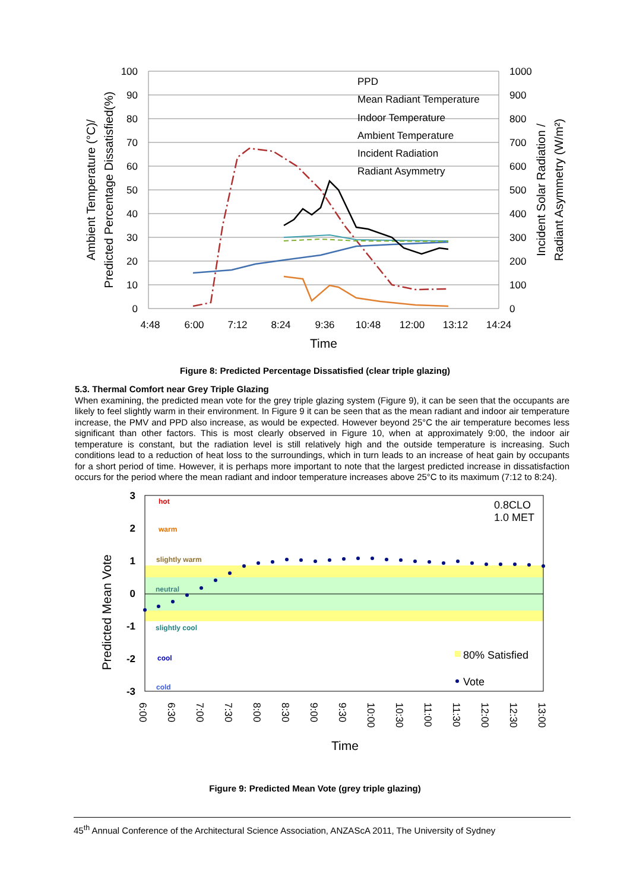100
90
80
70
60
50
40
30
20
10
0
1000
900
800
700
600
500
400
300
200
100
0
4:48
6:00
7:12
8:24
9:36
10:48
12:00
13:12
14:24
Time
Ambient Temperature (°C)/
Predicted Percentage Dissatisfied(%)
Incident Solar Radiation /
Radiant Asymmetry (W/m²)
PPD
Mean Radiant Temperature
Indoor Temperature
Ambient Temperature
Incident Radiation
Radiant Asymmetry
Figure 8: Predicted Percentage Dissatisfied (clear triple glazing)
5.3. Thermal Comfort near Grey Triple Glazing
When examining, the predicted mean vote for the grey triple glazing system (Figure 9), it can be seen that the occupants are likely to feel slightly warm in their environment. In Figure 9 it can be seen that as the mean radiant and indoor air temperature increase, the PMV and PPD also increase, as would be expected. However beyond 25°C the air temperature becomes less significant than other factors. This is most clearly observed in Figure 10, when at approximately 9:00, the indoor air temperature is constant, but the radiation level is still relatively high and the outside temperature is increasing. Such conditions lead to a reduction of heat loss to the surroundings, which in turn leads to an increase of heat gain by occupants for a short period of time. However, it is perhaps more important to note that the largest predicted increase in dissatisfaction occurs for the period where the mean radiant and indoor temperature increases above 25°C to its maximum (7:12 to 8:24).
3
2
1
0
-1
-2
-3
hot
warm
slightly warm
neutral
slightly cool
cool
cold
0.8CLO
1.0 MET
80% Satisfied
Vote
6:00
6:30
7:00
7:30
8:00
8:30
9:00
9:30
10:00
10:30
11:00
11:30
12:00
12:30
13:00
Time
Predicted Mean Vote
Figure 9: Predicted Mean Vote (grey triple glazing)
45<sup>th</sup> Annual Conference of the Architectural Science Association, ANZAScA 2011, The University of Sydney